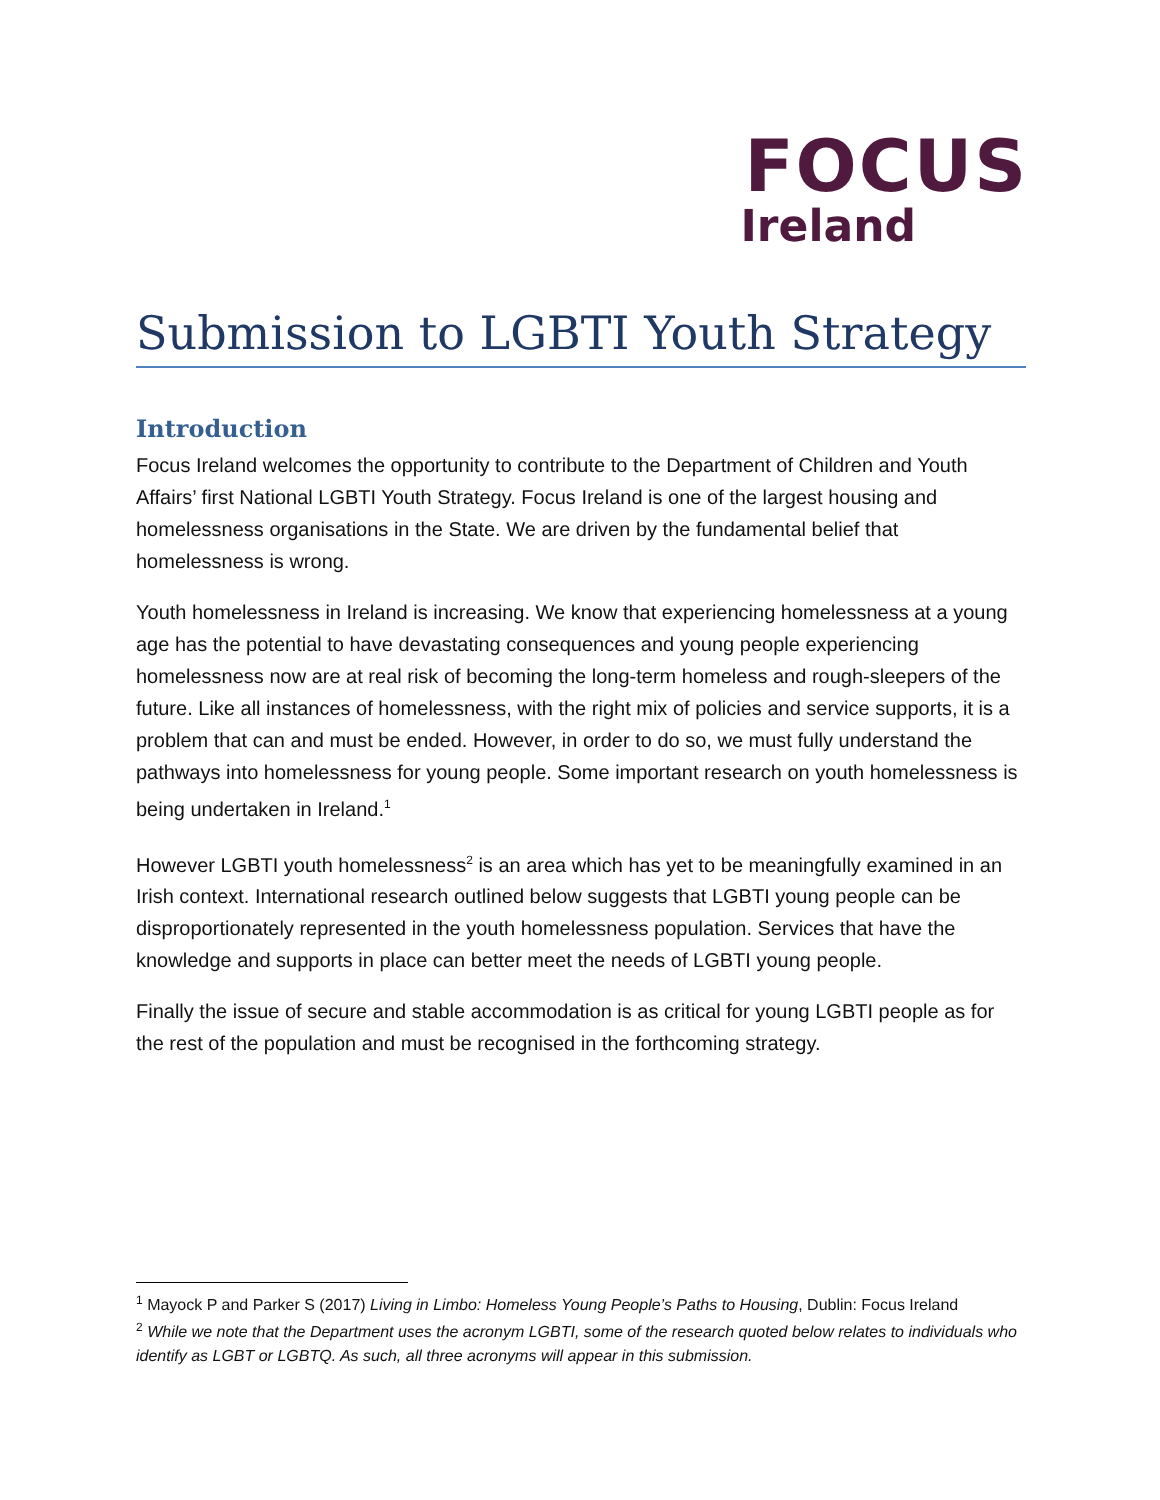FOCUS
Ireland
Submission to LGBTI Youth Strategy
Introduction
Focus Ireland welcomes the opportunity to contribute to the Department of Children and Youth Affairs’ first National LGBTI Youth Strategy. Focus Ireland is one of the largest housing and homelessness organisations in the State. We are driven by the fundamental belief that homelessness is wrong.
Youth homelessness in Ireland is increasing. We know that experiencing homelessness at a young age has the potential to have devastating consequences and young people experiencing homelessness now are at real risk of becoming the long-term homeless and rough-sleepers of the future. Like all instances of homelessness, with the right mix of policies and service supports, it is a problem that can and must be ended. However, in order to do so, we must fully understand the pathways into homelessness for young people. Some important research on youth homelessness is being undertaken in Ireland.<sup>1</sup>
However LGBTI youth homelessness<sup>2</sup> is an area which has yet to be meaningfully examined in an Irish context. International research outlined below suggests that LGBTI young people can be disproportionately represented in the youth homelessness population. Services that have the knowledge and supports in place can better meet the needs of LGBTI young people.
Finally the issue of secure and stable accommodation is as critical for young LGBTI people as for the rest of the population and must be recognised in the forthcoming strategy.
<sup>1</sup> Mayock P and Parker S (2017) Living in Limbo: Homeless Young People’s Paths to Housing, Dublin: Focus Ireland
<sup>2</sup> While we note that the Department uses the acronym LGBTI, some of the research quoted below relates to individuals who identify as LGBT or LGBTQ. As such, all three acronyms will appear in this submission.